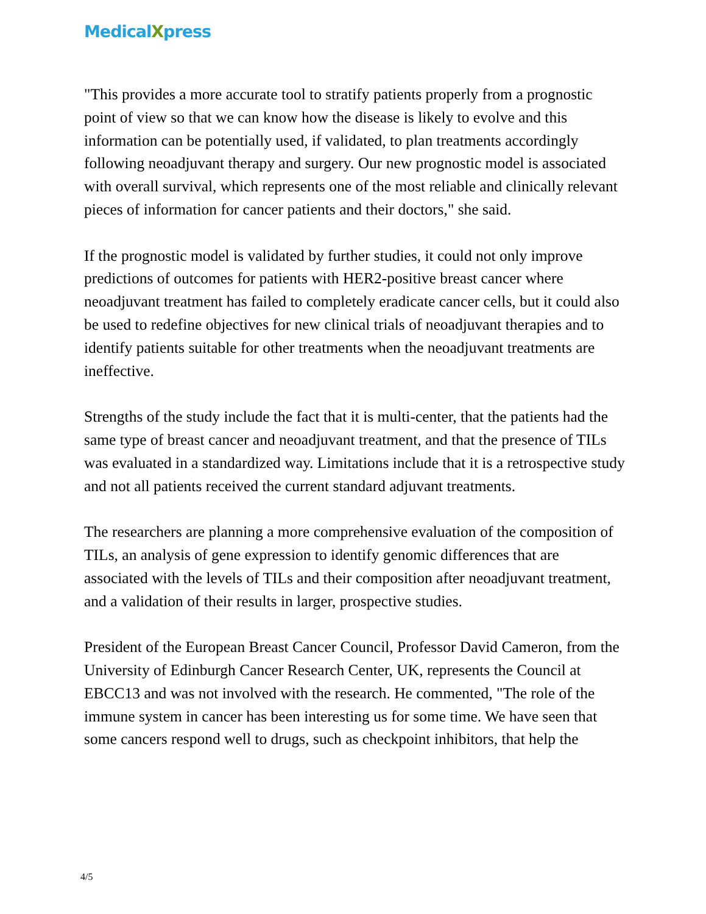MedicalXpress
"This provides a more accurate tool to stratify patients properly from a prognostic point of view so that we can know how the disease is likely to evolve and this information can be potentially used, if validated, to plan treatments accordingly following neoadjuvant therapy and surgery. Our new prognostic model is associated with overall survival, which represents one of the most reliable and clinically relevant pieces of information for cancer patients and their doctors," she said.
If the prognostic model is validated by further studies, it could not only improve predictions of outcomes for patients with HER2-positive breast cancer where neoadjuvant treatment has failed to completely eradicate cancer cells, but it could also be used to redefine objectives for new clinical trials of neoadjuvant therapies and to identify patients suitable for other treatments when the neoadjuvant treatments are ineffective.
Strengths of the study include the fact that it is multi-center, that the patients had the same type of breast cancer and neoadjuvant treatment, and that the presence of TILs was evaluated in a standardized way. Limitations include that it is a retrospective study and not all patients received the current standard adjuvant treatments.
The researchers are planning a more comprehensive evaluation of the composition of TILs, an analysis of gene expression to identify genomic differences that are associated with the levels of TILs and their composition after neoadjuvant treatment, and a validation of their results in larger, prospective studies.
President of the European Breast Cancer Council, Professor David Cameron, from the University of Edinburgh Cancer Research Center, UK, represents the Council at EBCC13 and was not involved with the research. He commented, "The role of the immune system in cancer has been interesting us for some time. We have seen that some cancers respond well to drugs, such as checkpoint inhibitors, that help the
4/5